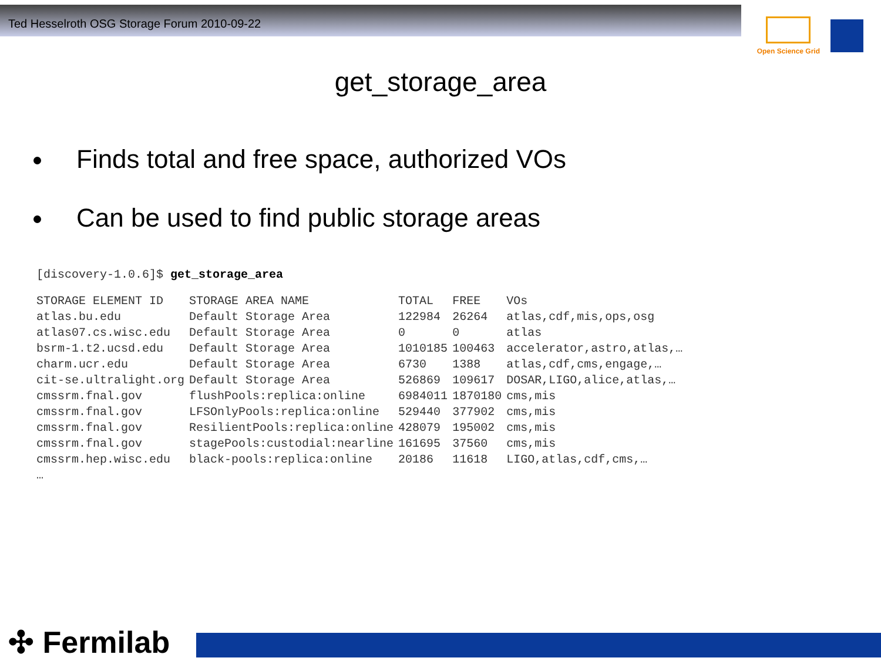Ted Hesselroth OSG Storage Forum 2010-09-22
Open Science Grid
get_storage_area
Finds total and free space, authorized VOs
Can be used to find public storage areas
[discovery-1.0.6]$ get_storage_area
| STORAGE ELEMENT ID | STORAGE AREA NAME | TOTAL | FREE | VOs |
| --- | --- | --- | --- | --- |
| atlas.bu.edu | Default Storage Area | 122984 | 26264 | atlas,cdf,mis,ops,osg |
| atlas07.cs.wisc.edu | Default Storage Area | 0 | 0 | atlas |
| bsrm-1.t2.ucsd.edu | Default Storage Area | 1010185 | 100463 | accelerator,astro,atlas,… |
| charm.ucr.edu | Default Storage Area | 6730 | 1388 | atlas,cdf,cms,engage,… |
| cit-se.ultralight.org | Default Storage Area | 526869 | 109617 | DOSAR,LIGO,alice,atlas,… |
| cmssrm.fnal.gov | flushPools:replica:online | 6984011 | 1870180 | cms,mis |
| cmssrm.fnal.gov | LFSOnlyPools:replica:online | 529440 | 377902 | cms,mis |
| cmssrm.fnal.gov | ResilientPools:replica:online | 428079 | 195002 | cms,mis |
| cmssrm.fnal.gov | stagePools:custodial:nearline | 161695 | 37560 | cms,mis |
| cmssrm.hep.wisc.edu | black-pools:replica:online | 20186 | 11618 | LIGO,atlas,cdf,cms,… |
| … | | | | |
✣ Fermilab